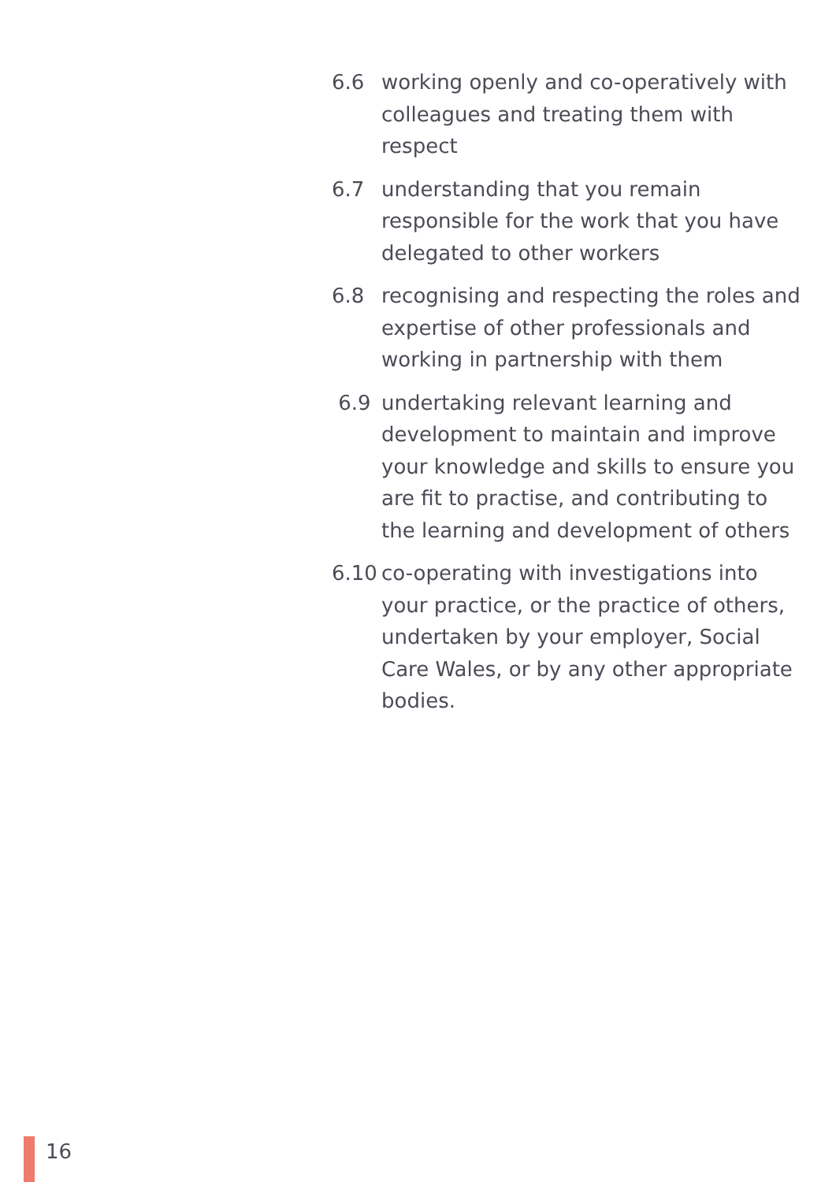6.6 working openly and co-operatively with colleagues and treating them with respect
6.7 understanding that you remain responsible for the work that you have delegated to other workers
6.8 recognising and respecting the roles and expertise of other professionals and working in partnership with them
6.9 undertaking relevant learning and development to maintain and improve your knowledge and skills to ensure you are fit to practise, and contributing to the learning and development of others
6.10 co-operating with investigations into your practice, or the practice of others, undertaken by your employer, Social Care Wales, or by any other appropriate bodies.
16